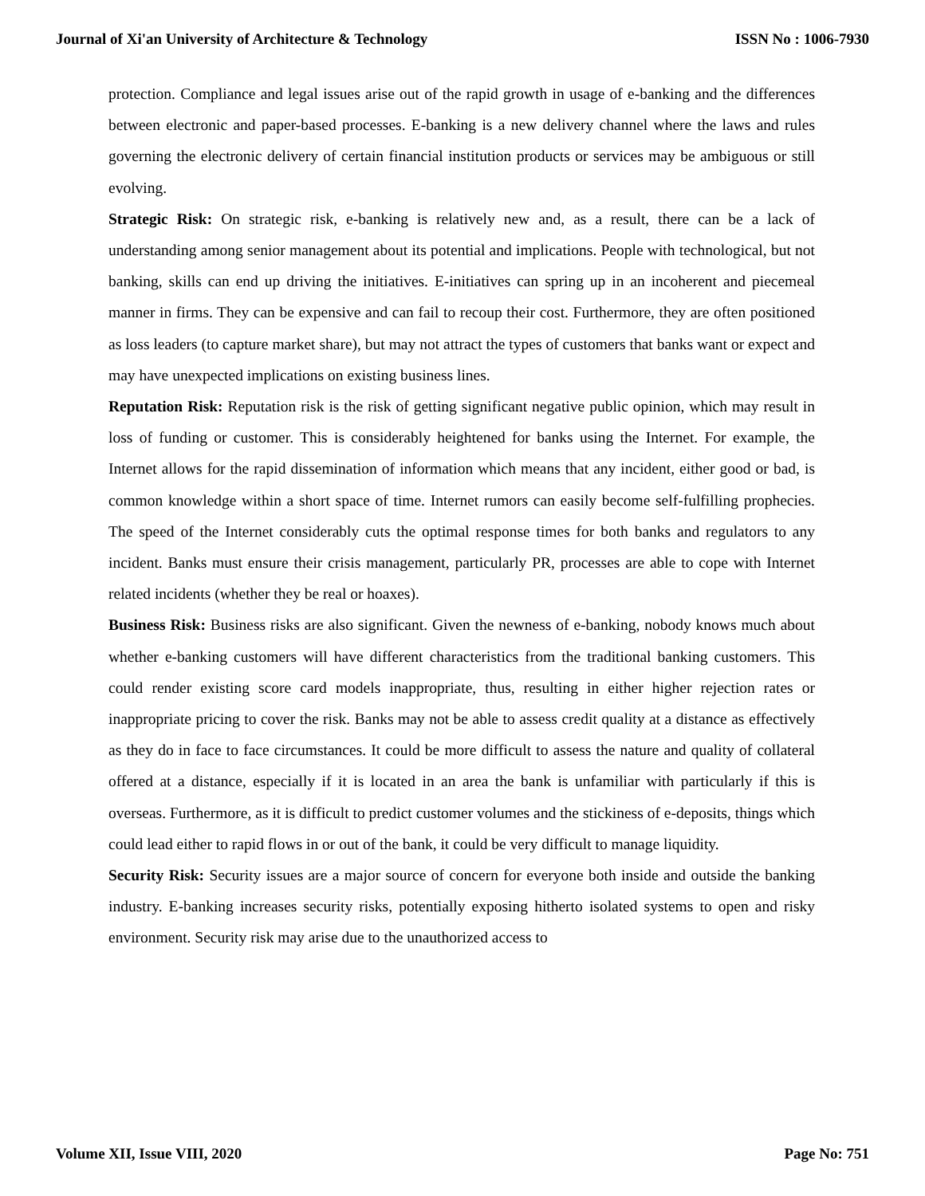Journal of Xi'an University of Architecture & Technology ISSN No : 1006-7930
protection. Compliance and legal issues arise out of the rapid growth in usage of e-banking and the differences between electronic and paper-based processes. E-banking is a new delivery channel where the laws and rules governing the electronic delivery of certain financial institution products or services may be ambiguous or still evolving.
Strategic Risk: On strategic risk, e-banking is relatively new and, as a result, there can be a lack of understanding among senior management about its potential and implications. People with technological, but not banking, skills can end up driving the initiatives. E-initiatives can spring up in an incoherent and piecemeal manner in firms. They can be expensive and can fail to recoup their cost. Furthermore, they are often positioned as loss leaders (to capture market share), but may not attract the types of customers that banks want or expect and may have unexpected implications on existing business lines.
Reputation Risk: Reputation risk is the risk of getting significant negative public opinion, which may result in loss of funding or customer. This is considerably heightened for banks using the Internet. For example, the Internet allows for the rapid dissemination of information which means that any incident, either good or bad, is common knowledge within a short space of time. Internet rumors can easily become self-fulfilling prophecies. The speed of the Internet considerably cuts the optimal response times for both banks and regulators to any incident. Banks must ensure their crisis management, particularly PR, processes are able to cope with Internet related incidents (whether they be real or hoaxes).
Business Risk: Business risks are also significant. Given the newness of e-banking, nobody knows much about whether e-banking customers will have different characteristics from the traditional banking customers. This could render existing score card models inappropriate, thus, resulting in either higher rejection rates or inappropriate pricing to cover the risk. Banks may not be able to assess credit quality at a distance as effectively as they do in face to face circumstances. It could be more difficult to assess the nature and quality of collateral offered at a distance, especially if it is located in an area the bank is unfamiliar with particularly if this is overseas. Furthermore, as it is difficult to predict customer volumes and the stickiness of e-deposits, things which could lead either to rapid flows in or out of the bank, it could be very difficult to manage liquidity.
Security Risk: Security issues are a major source of concern for everyone both inside and outside the banking industry. E-banking increases security risks, potentially exposing hitherto isolated systems to open and risky environment. Security risk may arise due to the unauthorized access to
Volume XII, Issue VIII, 2020 Page No: 751